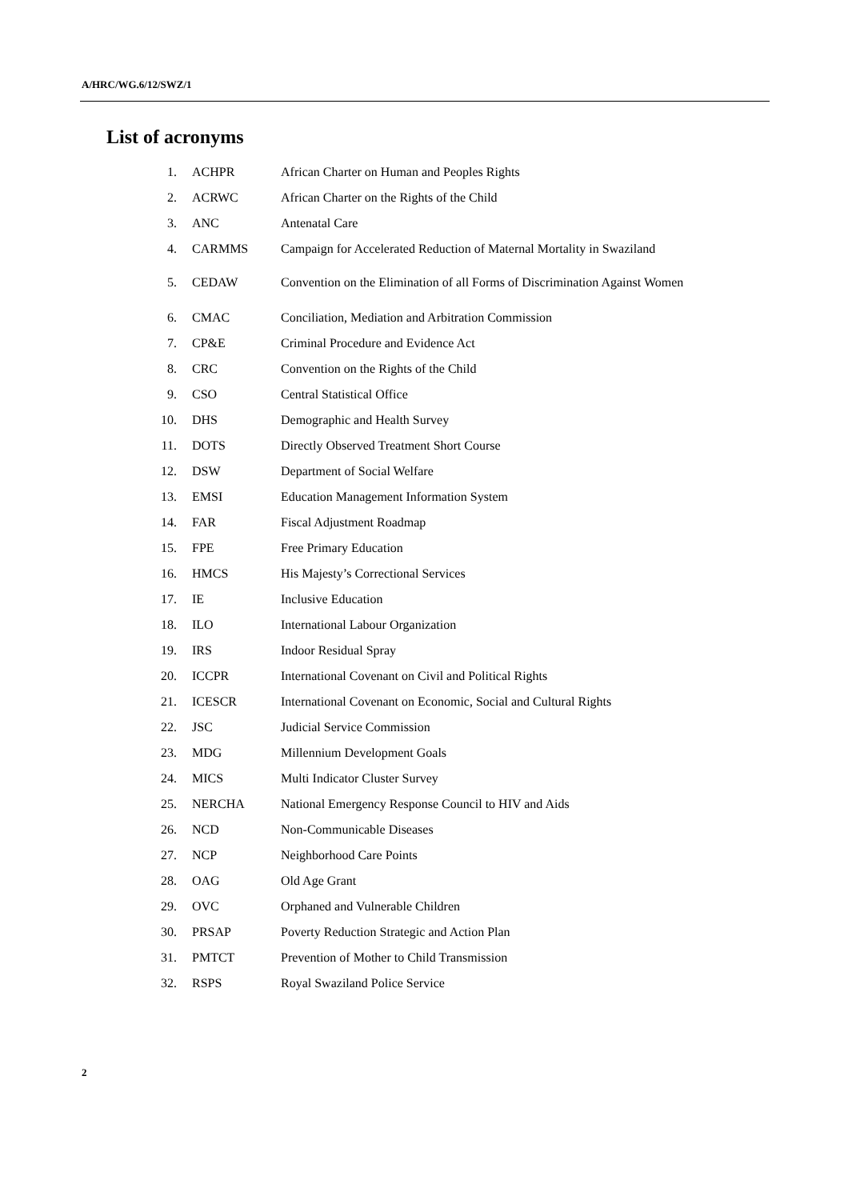A/HRC/WG.6/12/SWZ/1
List of acronyms
| 1. | ACHPR | African Charter on Human and Peoples Rights |
| 2. | ACRWC | African Charter on the Rights of the Child |
| 3. | ANC | Antenatal Care |
| 4. | CARMMS | Campaign for Accelerated Reduction of Maternal Mortality in Swaziland |
| 5. | CEDAW | Convention on the Elimination of all Forms of Discrimination Against Women |
| 6. | CMAC | Conciliation, Mediation and Arbitration Commission |
| 7. | CP&E | Criminal Procedure and Evidence Act |
| 8. | CRC | Convention on the Rights of the Child |
| 9. | CSO | Central Statistical Office |
| 10. | DHS | Demographic and Health Survey |
| 11. | DOTS | Directly Observed Treatment Short Course |
| 12. | DSW | Department of Social Welfare |
| 13. | EMSI | Education Management Information System |
| 14. | FAR | Fiscal Adjustment Roadmap |
| 15. | FPE | Free Primary Education |
| 16. | HMCS | His Majesty’s Correctional Services |
| 17. | IE | Inclusive Education |
| 18. | ILO | International Labour Organization |
| 19. | IRS | Indoor Residual Spray |
| 20. | ICCPR | International Covenant on Civil and Political Rights |
| 21. | ICESCR | International Covenant on Economic, Social and Cultural Rights |
| 22. | JSC | Judicial Service Commission |
| 23. | MDG | Millennium Development Goals |
| 24. | MICS | Multi Indicator Cluster Survey |
| 25. | NERCHA | National Emergency Response Council to HIV and Aids |
| 26. | NCD | Non-Communicable Diseases |
| 27. | NCP | Neighborhood Care Points |
| 28. | OAG | Old Age Grant |
| 29. | OVC | Orphaned and Vulnerable Children |
| 30. | PRSAP | Poverty Reduction Strategic and Action Plan |
| 31. | PMTCT | Prevention of Mother to Child Transmission |
| 32. | RSPS | Royal Swaziland Police Service |
2